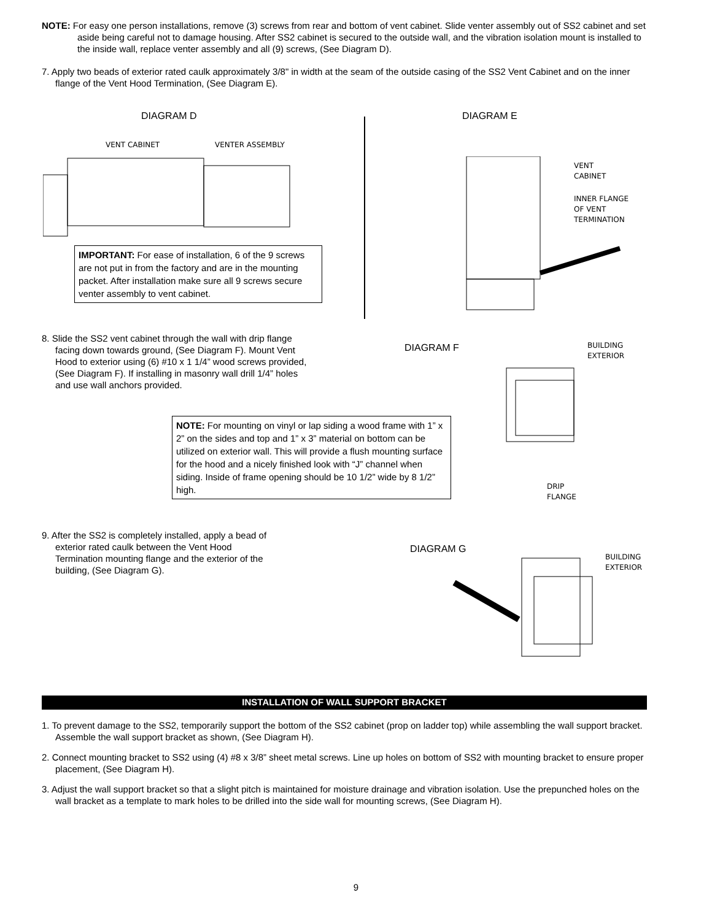NOTE: For easy one person installations, remove (3) screws from rear and bottom of vent cabinet. Slide venter assembly out of SS2 cabinet and set aside being careful not to damage housing. After SS2 cabinet is secured to the outside wall, and the vibration isolation mount is installed to the inside wall, replace venter assembly and all (9) screws, (See Diagram D).
7. Apply two beads of exterior rated caulk approximately 3/8" in width at the seam of the outside casing of the SS2 Vent Cabinet and on the inner flange of the Vent Hood Termination, (See Diagram E).
DIAGRAM D DIAGRAM E
VENT CABINET VENTER ASSEMBLY
IMPORTANT: For ease of installation, 6 of the 9 screws are not put in from the factory and are in the mounting packet. After installation make sure all 9 screws secure venter assembly to vent cabinet.
VENT
CABINET
INNER FLANGE
OF VENT
TERMINATION
8. Slide the SS2 vent cabinet through the wall with drip flange facing down towards ground, (See Diagram F). Mount Vent Hood to exterior using (6) #10 x 1 1/4” wood screws provided, (See Diagram F). If installing in masonry wall drill 1/4” holes and use wall anchors provided.
DIAGRAM F
BUILDING
EXTERIOR
DRIP
FLANGE
NOTE: For mounting on vinyl or lap siding a wood frame with 1” x 2” on the sides and top and 1” x 3” material on bottom can be utilized on exterior wall. This will provide a flush mounting surface for the hood and a nicely finished look with “J” channel when siding. Inside of frame opening should be 10 1/2” wide by 8 1/2” high.
9. After the SS2 is completely installed, apply a bead of exterior rated caulk between the Vent Hood Termination mounting flange and the exterior of the building, (See Diagram G).
DIAGRAM G
BUILDING
EXTERIOR
INSTALLATION OF WALL SUPPORT BRACKET
1. To prevent damage to the SS2, temporarily support the bottom of the SS2 cabinet (prop on ladder top) while assembling the wall support bracket. Assemble the wall support bracket as shown, (See Diagram H).
2. Connect mounting bracket to SS2 using (4) #8 x 3/8” sheet metal screws. Line up holes on bottom of SS2 with mounting bracket to ensure proper placement, (See Diagram H).
3. Adjust the wall support bracket so that a slight pitch is maintained for moisture drainage and vibration isolation. Use the prepunched holes on the wall bracket as a template to mark holes to be drilled into the side wall for mounting screws, (See Diagram H).
9